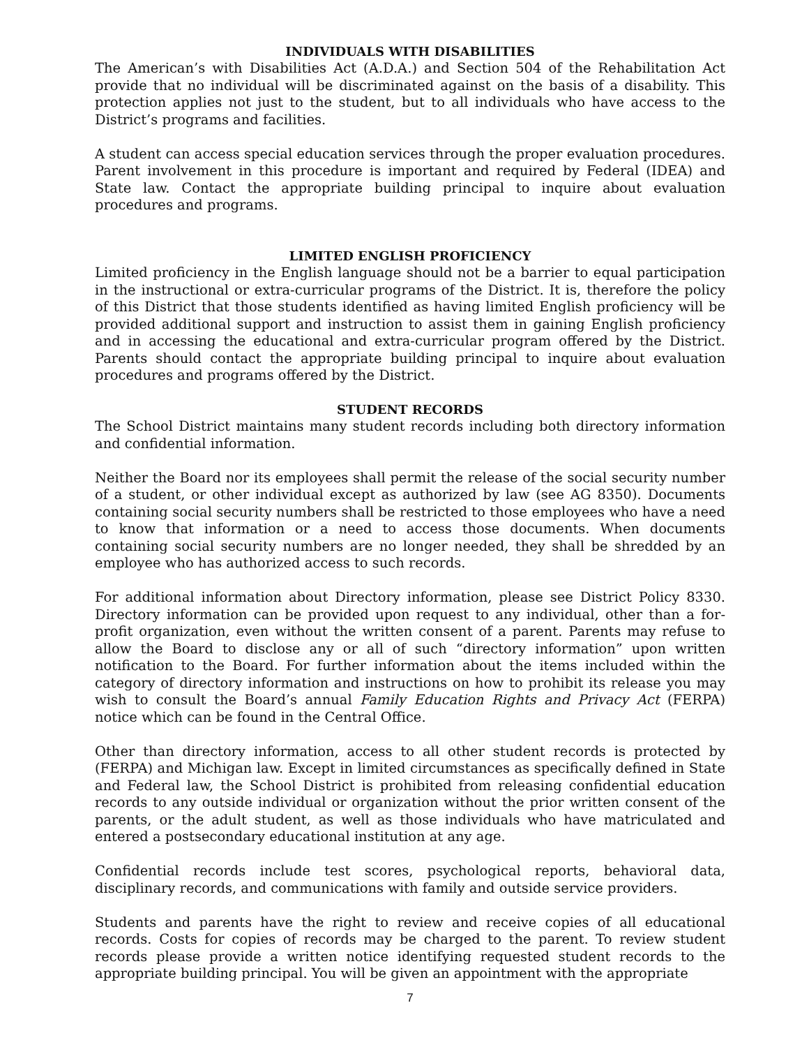INDIVIDUALS WITH DISABILITIES
The American’s with Disabilities Act (A.D.A.) and Section 504 of the Rehabilitation Act provide that no individual will be discriminated against on the basis of a disability. This protection applies not just to the student, but to all individuals who have access to the District’s programs and facilities.
A student can access special education services through the proper evaluation procedures. Parent involvement in this procedure is important and required by Federal (IDEA) and State law. Contact the appropriate building principal to inquire about evaluation procedures and programs.
LIMITED ENGLISH PROFICIENCY
Limited proficiency in the English language should not be a barrier to equal participation in the instructional or extra-curricular programs of the District. It is, therefore the policy of this District that those students identified as having limited English proficiency will be provided additional support and instruction to assist them in gaining English proficiency and in accessing the educational and extra-curricular program offered by the District. Parents should contact the appropriate building principal to inquire about evaluation procedures and programs offered by the District.
STUDENT RECORDS
The School District maintains many student records including both directory information and confidential information.
Neither the Board nor its employees shall permit the release of the social security number of a student, or other individual except as authorized by law (see AG 8350). Documents containing social security numbers shall be restricted to those employees who have a need to know that information or a need to access those documents. When documents containing social security numbers are no longer needed, they shall be shredded by an employee who has authorized access to such records.
For additional information about Directory information, please see District Policy 8330. Directory information can be provided upon request to any individual, other than a for-profit organization, even without the written consent of a parent. Parents may refuse to allow the Board to disclose any or all of such “directory information” upon written notification to the Board. For further information about the items included within the category of directory information and instructions on how to prohibit its release you may wish to consult the Board’s annual Family Education Rights and Privacy Act (FERPA) notice which can be found in the Central Office.
Other than directory information, access to all other student records is protected by (FERPA) and Michigan law. Except in limited circumstances as specifically defined in State and Federal law, the School District is prohibited from releasing confidential education records to any outside individual or organization without the prior written consent of the parents, or the adult student, as well as those individuals who have matriculated and entered a postsecondary educational institution at any age.
Confidential records include test scores, psychological reports, behavioral data, disciplinary records, and communications with family and outside service providers.
Students and parents have the right to review and receive copies of all educational records. Costs for copies of records may be charged to the parent. To review student records please provide a written notice identifying requested student records to the appropriate building principal. You will be given an appointment with the appropriate
7